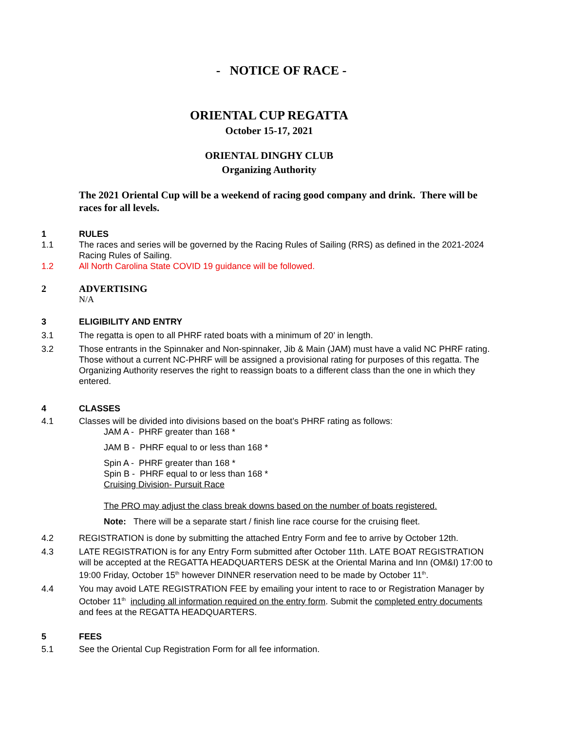- NOTICE OF RACE -
ORIENTAL CUP REGATTA
October 15-17, 2021
ORIENTAL DINGHY CLUB
Organizing Authority
The 2021 Oriental Cup will be a weekend of racing good company and drink. There will be races for all levels.
1 RULES
1.1 The races and series will be governed by the Racing Rules of Sailing (RRS) as defined in the 2021-2024 Racing Rules of Sailing.
1.2 All North Carolina State COVID 19 guidance will be followed.
2 ADVERTISING
N/A
3 ELIGIBILITY AND ENTRY
3.1 The regatta is open to all PHRF rated boats with a minimum of 20’ in length.
3.2 Those entrants in the Spinnaker and Non-spinnaker, Jib & Main (JAM) must have a valid NC PHRF rating. Those without a current NC-PHRF will be assigned a provisional rating for purposes of this regatta. The Organizing Authority reserves the right to reassign boats to a different class than the one in which they entered.
4 CLASSES
4.1 Classes will be divided into divisions based on the boat’s PHRF rating as follows:
JAM A - PHRF greater than 168 *
JAM B - PHRF equal to or less than 168 *
Spin A - PHRF greater than 168 *
Spin B - PHRF equal to or less than 168 *
Cruising Division- Pursuit Race
The PRO may adjust the class break downs based on the number of boats registered.
Note: There will be a separate start / finish line race course for the cruising fleet.
4.2 REGISTRATION is done by submitting the attached Entry Form and fee to arrive by October 12th.
4.3 LATE REGISTRATION is for any Entry Form submitted after October 11th. LATE BOAT REGISTRATION will be accepted at the REGATTA HEADQUARTERS DESK at the Oriental Marina and Inn (OM&I) 17:00 to 19:00 Friday, October 15<sup>th</sup> however DINNER reservation need to be made by October 11<sup>th</sup>.
4.4 You may avoid LATE REGISTRATION FEE by emailing your intent to race to or Registration Manager by October 11<sup>th</sup> including all information required on the entry form. Submit the completed entry documents and fees at the REGATTA HEADQUARTERS.
5 FEES
5.1 See the Oriental Cup Registration Form for all fee information.